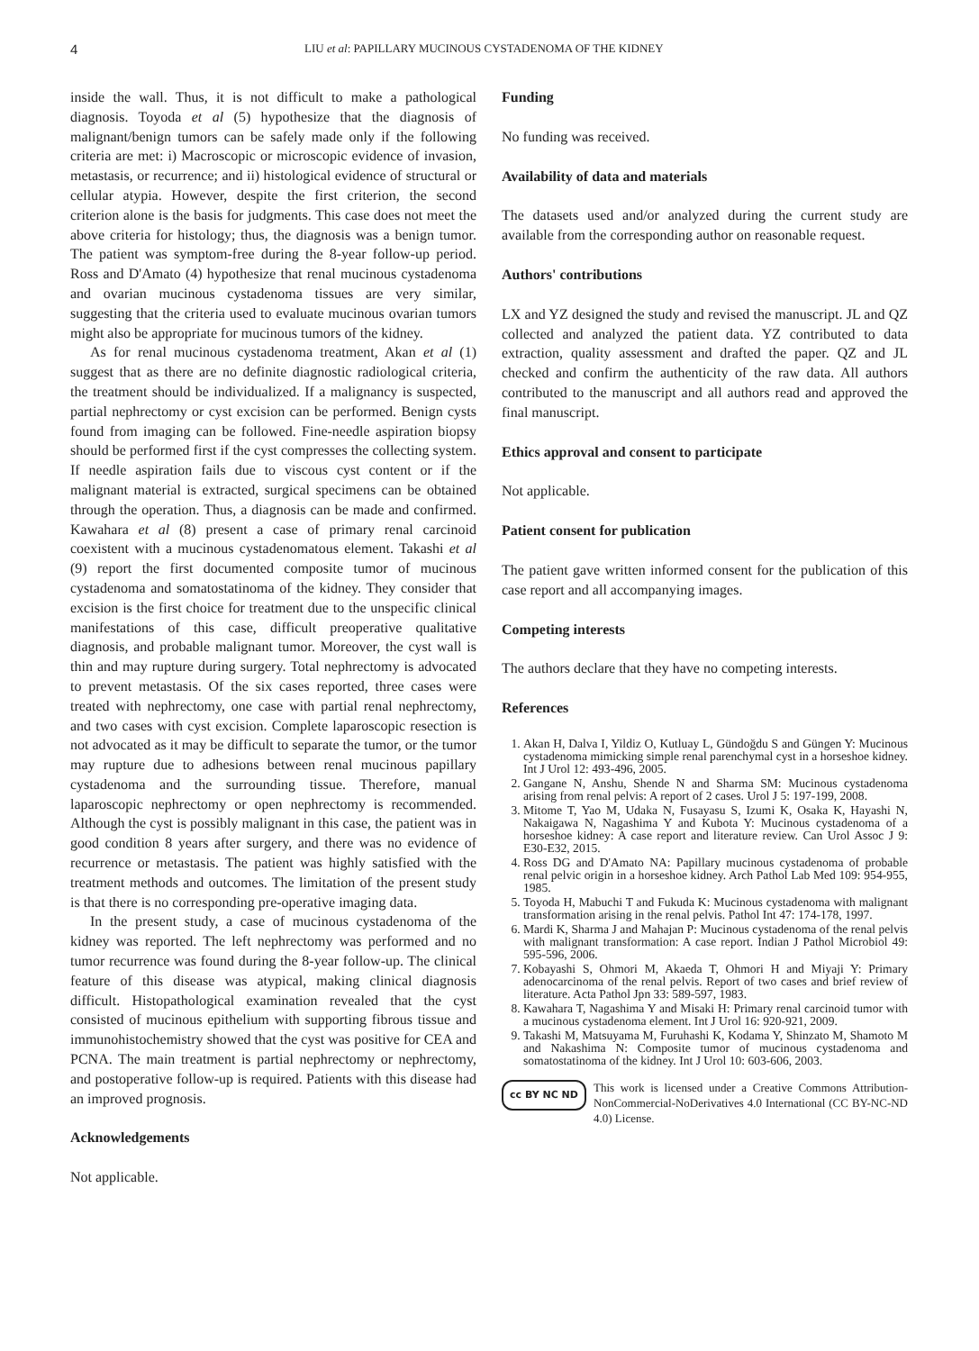4 LIU et al: PAPILLARY MUCINOUS CYSTADENOMA OF THE KIDNEY
inside the wall. Thus, it is not difficult to make a pathological diagnosis. Toyoda et al (5) hypothesize that the diagnosis of malignant/benign tumors can be safely made only if the following criteria are met: i) Macroscopic or microscopic evidence of invasion, metastasis, or recurrence; and ii) histological evidence of structural or cellular atypia. However, despite the first criterion, the second criterion alone is the basis for judgments. This case does not meet the above criteria for histology; thus, the diagnosis was a benign tumor. The patient was symptom-free during the 8-year follow-up period. Ross and D'Amato (4) hypothesize that renal mucinous cystadenoma and ovarian mucinous cystadenoma tissues are very similar, suggesting that the criteria used to evaluate mucinous ovarian tumors might also be appropriate for mucinous tumors of the kidney.
As for renal mucinous cystadenoma treatment, Akan et al (1) suggest that as there are no definite diagnostic radiological criteria, the treatment should be individualized. If a malignancy is suspected, partial nephrectomy or cyst excision can be performed. Benign cysts found from imaging can be followed. Fine-needle aspiration biopsy should be performed first if the cyst compresses the collecting system. If needle aspiration fails due to viscous cyst content or if the malignant material is extracted, surgical specimens can be obtained through the operation. Thus, a diagnosis can be made and confirmed. Kawahara et al (8) present a case of primary renal carcinoid coexistent with a mucinous cystadenomatous element. Takashi et al (9) report the first documented composite tumor of mucinous cystadenoma and somatostatinoma of the kidney. They consider that excision is the first choice for treatment due to the unspecific clinical manifestations of this case, difficult preoperative qualitative diagnosis, and probable malignant tumor. Moreover, the cyst wall is thin and may rupture during surgery. Total nephrectomy is advocated to prevent metastasis. Of the six cases reported, three cases were treated with nephrectomy, one case with partial renal nephrectomy, and two cases with cyst excision. Complete laparoscopic resection is not advocated as it may be difficult to separate the tumor, or the tumor may rupture due to adhesions between renal mucinous papillary cystadenoma and the surrounding tissue. Therefore, manual laparoscopic nephrectomy or open nephrectomy is recommended. Although the cyst is possibly malignant in this case, the patient was in good condition 8 years after surgery, and there was no evidence of recurrence or metastasis. The patient was highly satisfied with the treatment methods and outcomes. The limitation of the present study is that there is no corresponding pre-operative imaging data.
In the present study, a case of mucinous cystadenoma of the kidney was reported. The left nephrectomy was performed and no tumor recurrence was found during the 8-year follow-up. The clinical feature of this disease was atypical, making clinical diagnosis difficult. Histopathological examination revealed that the cyst consisted of mucinous epithelium with supporting fibrous tissue and immunohistochemistry showed that the cyst was positive for CEA and PCNA. The main treatment is partial nephrectomy or nephrectomy, and postoperative follow-up is required. Patients with this disease had an improved prognosis.
Acknowledgements
Not applicable.
Funding
No funding was received.
Availability of data and materials
The datasets used and/or analyzed during the current study are available from the corresponding author on reasonable request.
Authors' contributions
LX and YZ designed the study and revised the manuscript. JL and QZ collected and analyzed the patient data. YZ contributed to data extraction, quality assessment and drafted the paper. QZ and JL checked and confirm the authenticity of the raw data. All authors contributed to the manuscript and all authors read and approved the final manuscript.
Ethics approval and consent to participate
Not applicable.
Patient consent for publication
The patient gave written informed consent for the publication of this case report and all accompanying images.
Competing interests
The authors declare that they have no competing interests.
References
1. Akan H, Dalva I, Yildiz O, Kutluay L, Gündoğdu S and Güngen Y: Mucinous cystadenoma mimicking simple renal parenchymal cyst in a horseshoe kidney. Int J Urol 12: 493-496, 2005.
2. Gangane N, Anshu, Shende N and Sharma SM: Mucinous cystadenoma arising from renal pelvis: A report of 2 cases. Urol J 5: 197-199, 2008.
3. Mitome T, Yao M, Udaka N, Fusayasu S, Izumi K, Osaka K, Hayashi N, Nakaigawa N, Nagashima Y and Kubota Y: Mucinous cystadenoma of a horseshoe kidney: A case report and literature review. Can Urol Assoc J 9: E30-E32, 2015.
4. Ross DG and D'Amato NA: Papillary mucinous cystadenoma of probable renal pelvic origin in a horseshoe kidney. Arch Pathol Lab Med 109: 954-955, 1985.
5. Toyoda H, Mabuchi T and Fukuda K: Mucinous cystadenoma with malignant transformation arising in the renal pelvis. Pathol Int 47: 174-178, 1997.
6. Mardi K, Sharma J and Mahajan P: Mucinous cystadenoma of the renal pelvis with malignant transformation: A case report. Indian J Pathol Microbiol 49: 595-596, 2006.
7. Kobayashi S, Ohmori M, Akaeda T, Ohmori H and Miyaji Y: Primary adenocarcinoma of the renal pelvis. Report of two cases and brief review of literature. Acta Pathol Jpn 33: 589-597, 1983.
8. Kawahara T, Nagashima Y and Misaki H: Primary renal carcinoid tumor with a mucinous cystadenoma element. Int J Urol 16: 920-921, 2009.
9. Takashi M, Matsuyama M, Furuhashi K, Kodama Y, Shinzato M, Shamoto M and Nakashima N: Composite tumor of mucinous cystadenoma and somatostatinoma of the kidney. Int J Urol 10: 603-606, 2003.
cc BY NC ND
This work is licensed under a Creative Commons Attribution-NonCommercial-NoDerivatives 4.0 International (CC BY-NC-ND 4.0) License.